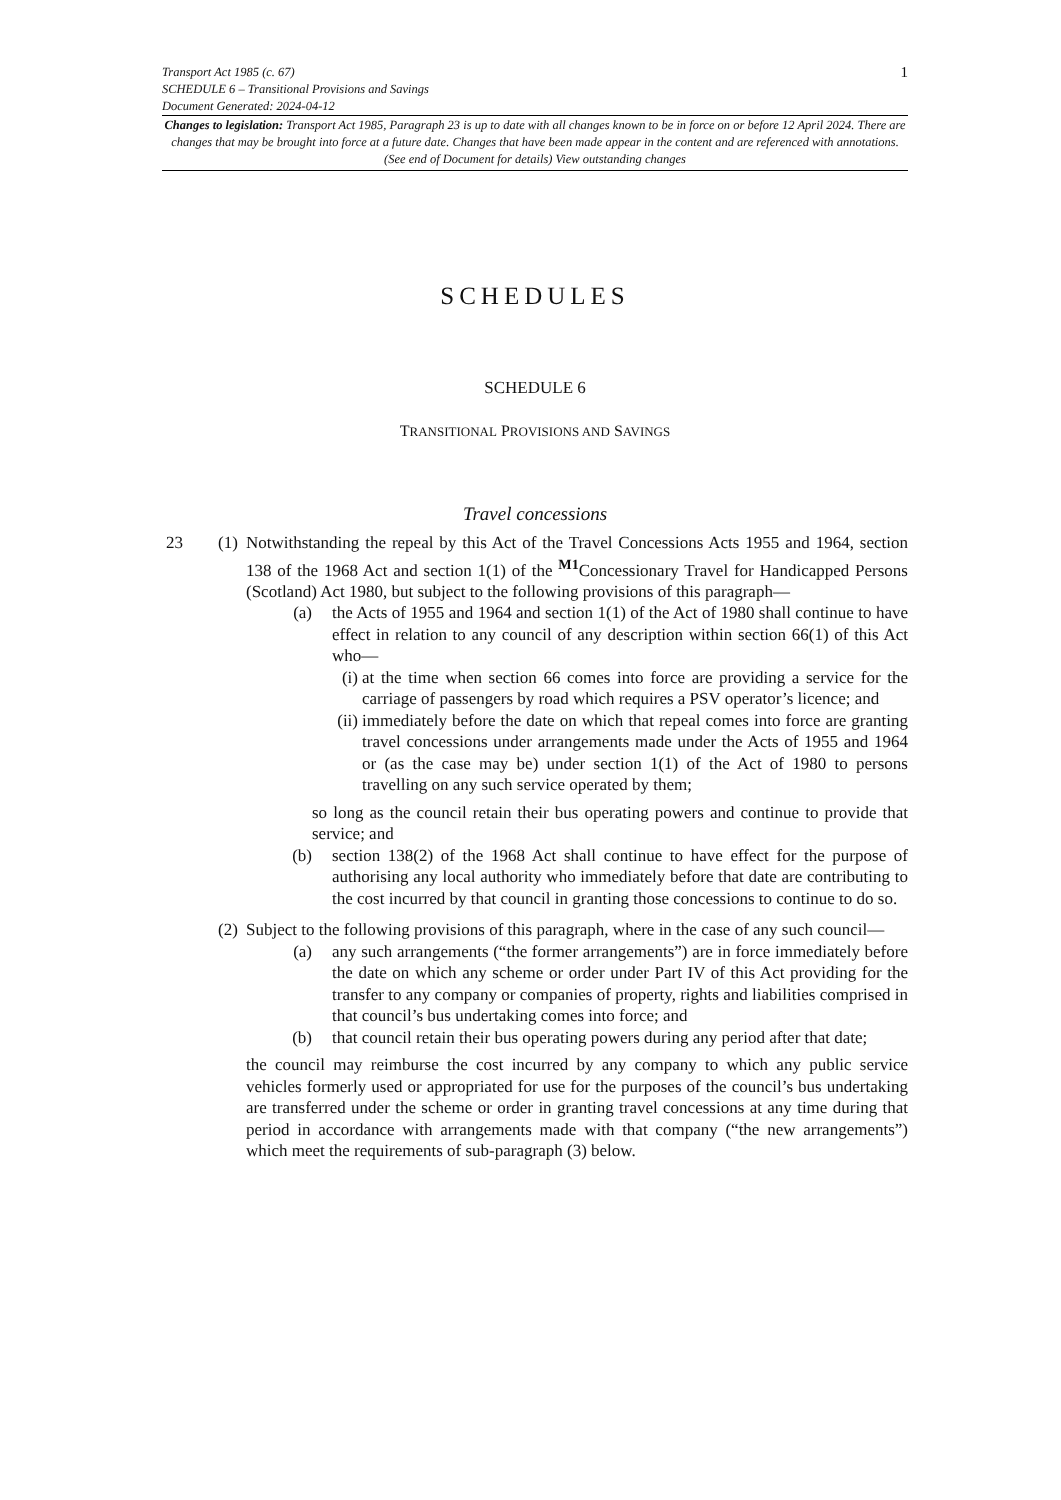1
Transport Act 1985 (c. 67)
SCHEDULE 6 – Transitional Provisions and Savings
Document Generated: 2024-04-12
Changes to legislation: Transport Act 1985, Paragraph 23 is up to date with all changes known to be in force on or before 12 April 2024. There are changes that may be brought into force at a future date. Changes that have been made appear in the content and are referenced with annotations. (See end of Document for details) View outstanding changes
SCHEDULES
SCHEDULE 6
TRANSITIONAL PROVISIONS AND SAVINGS
Travel concessions
23 (1)
Notwithstanding the repeal by this Act of the Travel Concessions Acts 1955 and 1964, section 138 of the 1968 Act and section 1(1) of the <sup>M1</sup>Concessionary Travel for Handicapped Persons (Scotland) Act 1980, but subject to the following provisions of this paragraph—
(a) the Acts of 1955 and 1964 and section 1(1) of the Act of 1980 shall continue to have effect in relation to any council of any description within section 66(1) of this Act who—
(i) at the time when section 66 comes into force are providing a service for the carriage of passengers by road which requires a PSV operator’s licence; and
(ii) immediately before the date on which that repeal comes into force are granting travel concessions under arrangements made under the Acts of 1955 and 1964 or (as the case may be) under section 1(1) of the Act of 1980 to persons travelling on any such service operated by them;
so long as the council retain their bus operating powers and continue to provide that service; and
(b) section 138(2) of the 1968 Act shall continue to have effect for the purpose of authorising any local authority who immediately before that date are contributing to the cost incurred by that council in granting those concessions to continue to do so.
(2)
Subject to the following provisions of this paragraph, where in the case of any such council—
(a) any such arrangements (“the former arrangements”) are in force immediately before the date on which any scheme or order under Part IV of this Act providing for the transfer to any company or companies of property, rights and liabilities comprised in that council’s bus undertaking comes into force; and
(b) that council retain their bus operating powers during any period after that date;
the council may reimburse the cost incurred by any company to which any public service vehicles formerly used or appropriated for use for the purposes of the council’s bus undertaking are transferred under the scheme or order in granting travel concessions at any time during that period in accordance with arrangements made with that company (“the new arrangements”) which meet the requirements of sub-paragraph (3) below.